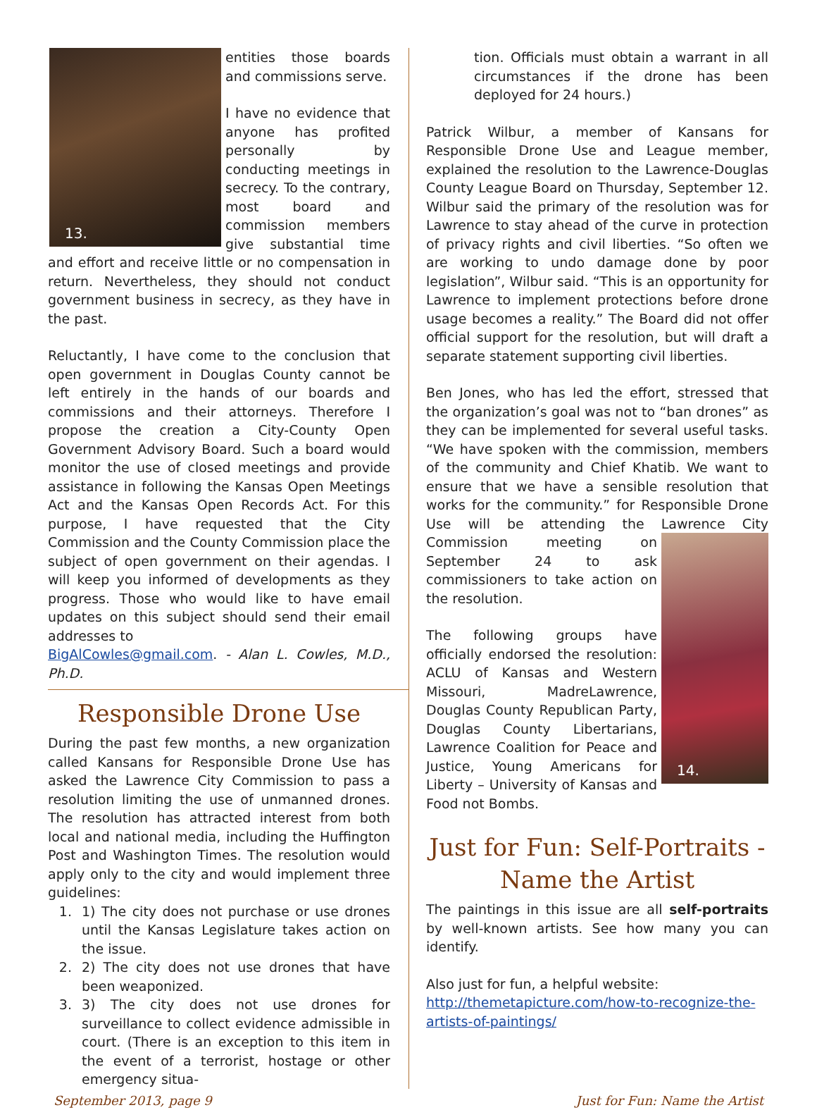13.
entities those boards and commissions serve.
I have no evidence that anyone has profited personally by conducting meetings in secrecy. To the contrary, most board and commission members give substantial time and effort and receive little or no compensation in return. Nevertheless, they should not conduct government business in secrecy, as they have in the past.
Reluctantly, I have come to the conclusion that open government in Douglas County cannot be left entirely in the hands of our boards and commissions and their attorneys. Therefore I propose the creation a City-County Open Government Advisory Board. Such a board would monitor the use of closed meetings and provide assistance in following the Kansas Open Meetings Act and the Kansas Open Records Act. For this purpose, I have requested that the City Commission and the County Commission place the subject of open government on their agendas. I will keep you informed of developments as they progress. Those who would like to have email updates on this subject should send their email addresses to
BigAlCowles@gmail.com. - Alan L. Cowles, M.D., Ph.D.
Responsible Drone Use
During the past few months, a new organization called Kansans for Responsible Drone Use has asked the Lawrence City Commission to pass a resolution limiting the use of unmanned drones. The resolution has attracted interest from both local and national media, including the Huffington Post and Washington Times. The resolution would apply only to the city and would implement three guidelines:
1. 1) The city does not purchase or use drones until the Kansas Legislature takes action on the issue.
2. 2) The city does not use drones that have been weaponized.
3. 3) The city does not use drones for surveillance to collect evidence admissible in court. (There is an exception to this item in the event of a terrorist, hostage or other emergency situa-
tion. Officials must obtain a warrant in all circumstances if the drone has been deployed for 24 hours.)
Patrick Wilbur, a member of Kansans for Responsible Drone Use and League member, explained the resolution to the Lawrence-Douglas County League Board on Thursday, September 12. Wilbur said the primary of the resolution was for Lawrence to stay ahead of the curve in protection of privacy rights and civil liberties. “So often we are working to undo damage done by poor legislation”, Wilbur said. “This is an opportunity for Lawrence to implement protections before drone usage becomes a reality.” The Board did not offer official support for the resolution, but will draft a separate statement supporting civil liberties.
Ben Jones, who has led the effort, stressed that the organization’s goal was not to “ban drones” as they can be implemented for several useful tasks. “We have spoken with the commission, members of the community and Chief Khatib. We want to ensure that we have a sensible resolution that works for the community.” for Responsible Drone Use will be attending the Lawrence City Commission meeting 14. on September 24 to ask commissioners to take action on the resolution.
The following groups have officially endorsed the resolution: ACLU of Kansas and Western Missouri, MadreLawrence, Douglas County Republican Party, Douglas County Libertarians, Lawrence Coalition for Peace and Justice, Young Americans for Liberty – University of Kansas and Food not Bombs.
Just for Fun: Self-Portraits - Name the Artist
The paintings in this issue are all self-portraits by well-known artists. See how many you can identify.
Also just for fun, a helpful website:
http://themetapicture.com/how-to-recognize-the-artists-of-paintings/
September 2013, page 9 Just for Fun: Name the Artist